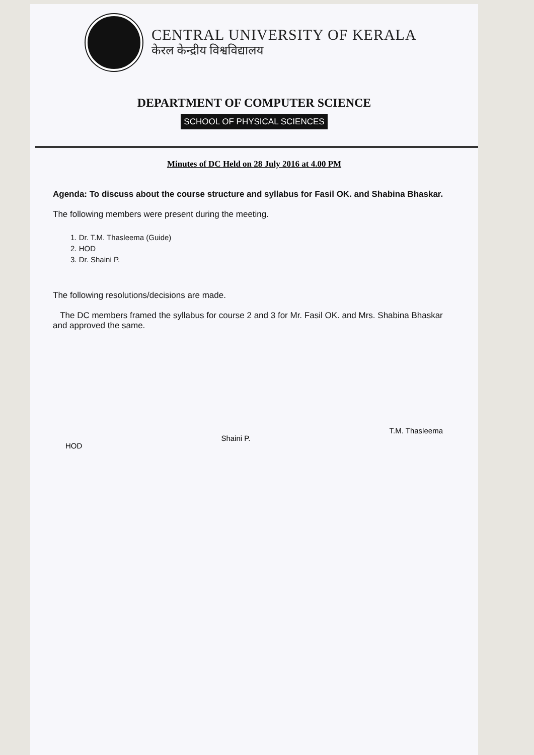CENTRAL UNIVERSITY OF KERALA
केरल केन्द्रीय विश्वविद्यालय
DEPARTMENT OF COMPUTER SCIENCE
SCHOOL OF PHYSICAL SCIENCES
Minutes of DC Held on 28 July 2016 at 4.00 PM
Agenda: To discuss about the course structure and syllabus for Fasil OK. and Shabina Bhaskar.
The following members were present during the meeting.
1. Dr. T.M. Thasleema (Guide)
2. HOD
3. Dr. Shaini P.
The following resolutions/decisions are made.
The DC members framed the syllabus for course 2 and 3 for Mr. Fasil OK. and Mrs. Shabina Bhaskar and approved the same.
HOD Shaini P. T.M. Thasleema